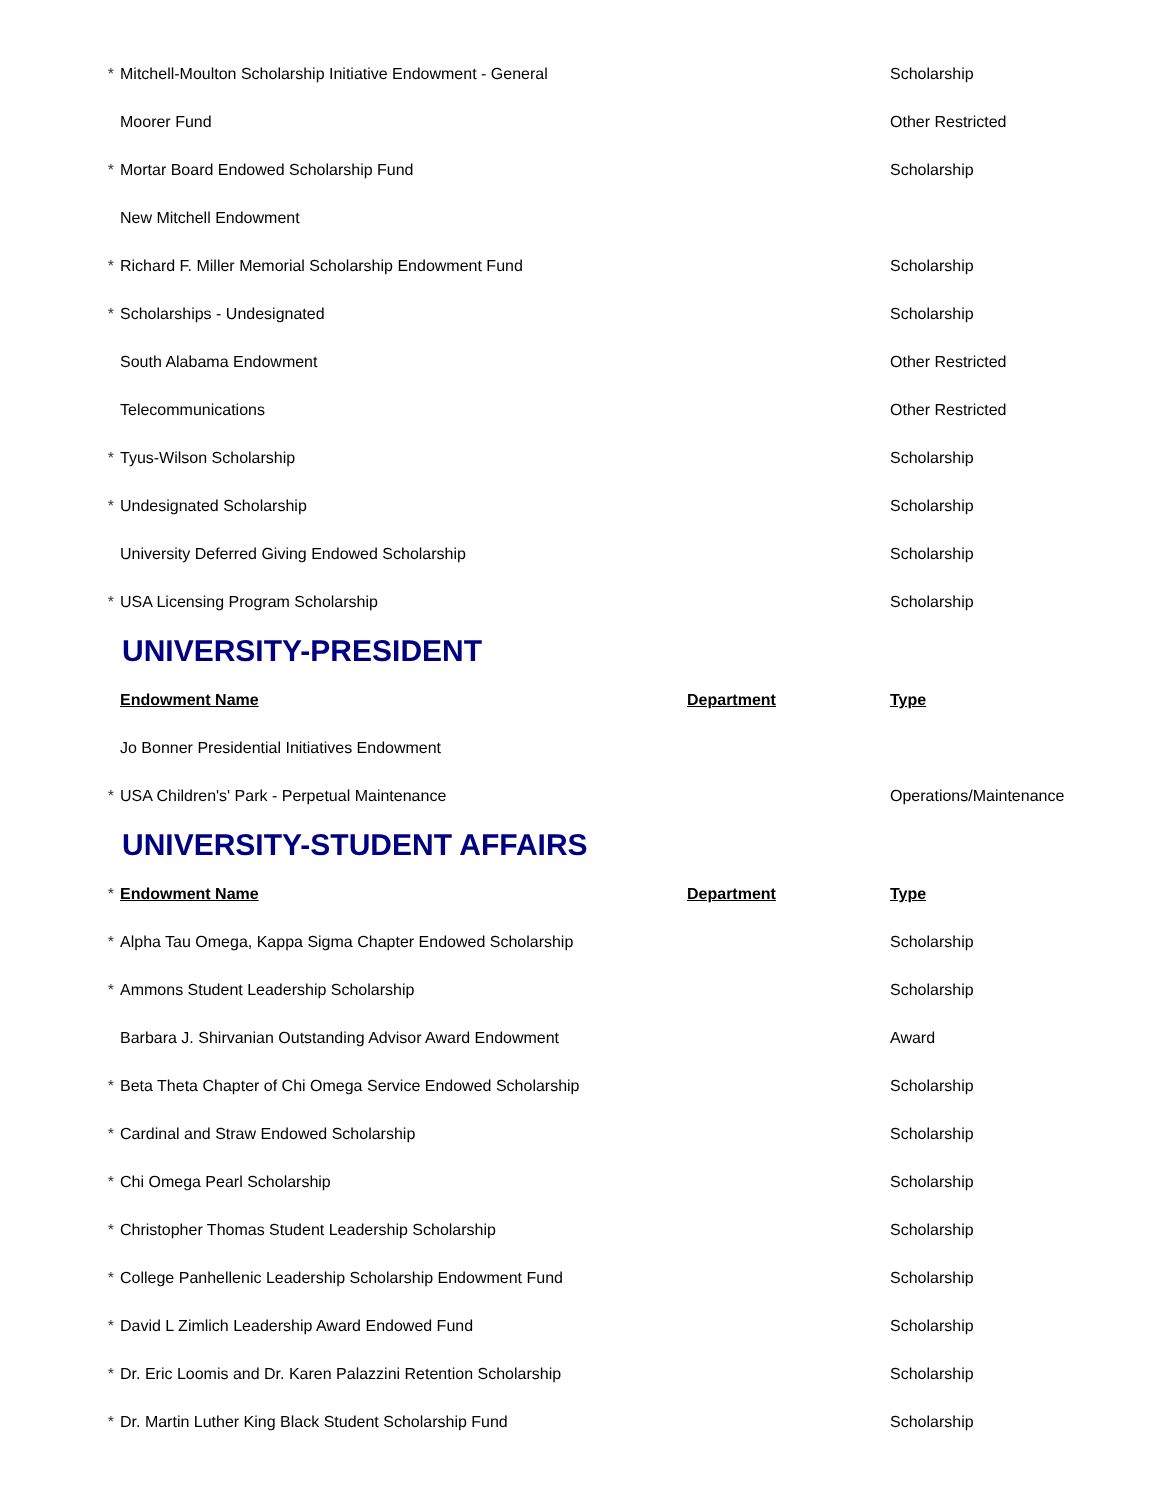| * | Mitchell-Moulton Scholarship Initiative Endowment - General | | Scholarship |
| | Moorer Fund | | Other Restricted |
| * | Mortar Board Endowed Scholarship Fund | | Scholarship |
| | New Mitchell Endowment | | |
| * | Richard F. Miller Memorial Scholarship Endowment Fund | | Scholarship |
| * | Scholarships - Undesignated | | Scholarship |
| | South Alabama Endowment | | Other Restricted |
| | Telecommunications | | Other Restricted |
| * | Tyus-Wilson Scholarship | | Scholarship |
| * | Undesignated Scholarship | | Scholarship |
| | University Deferred Giving Endowed Scholarship | | Scholarship |
| * | USA Licensing Program Scholarship | | Scholarship |
UNIVERSITY-PRESIDENT
| | Endowment Name | Department | Type |
| | Jo Bonner Presidential Initiatives Endowment | | |
| * | USA Children's' Park - Perpetual Maintenance | | Operations/Maintenance |
UNIVERSITY-STUDENT AFFAIRS
| * | Endowment Name | Department | Type |
| * | Alpha Tau Omega, Kappa Sigma Chapter Endowed Scholarship | | Scholarship |
| * | Ammons Student Leadership Scholarship | | Scholarship |
| | Barbara J. Shirvanian Outstanding Advisor Award Endowment | | Award |
| * | Beta Theta Chapter of Chi Omega Service Endowed Scholarship | | Scholarship |
| * | Cardinal and Straw Endowed Scholarship | | Scholarship |
| * | Chi Omega Pearl Scholarship | | Scholarship |
| * | Christopher Thomas Student Leadership Scholarship | | Scholarship |
| * | College Panhellenic Leadership Scholarship Endowment Fund | | Scholarship |
| * | David L Zimlich Leadership Award Endowed Fund | | Scholarship |
| * | Dr. Eric Loomis and Dr. Karen Palazzini Retention Scholarship | | Scholarship |
| * | Dr. Martin Luther King Black Student Scholarship Fund | | Scholarship |